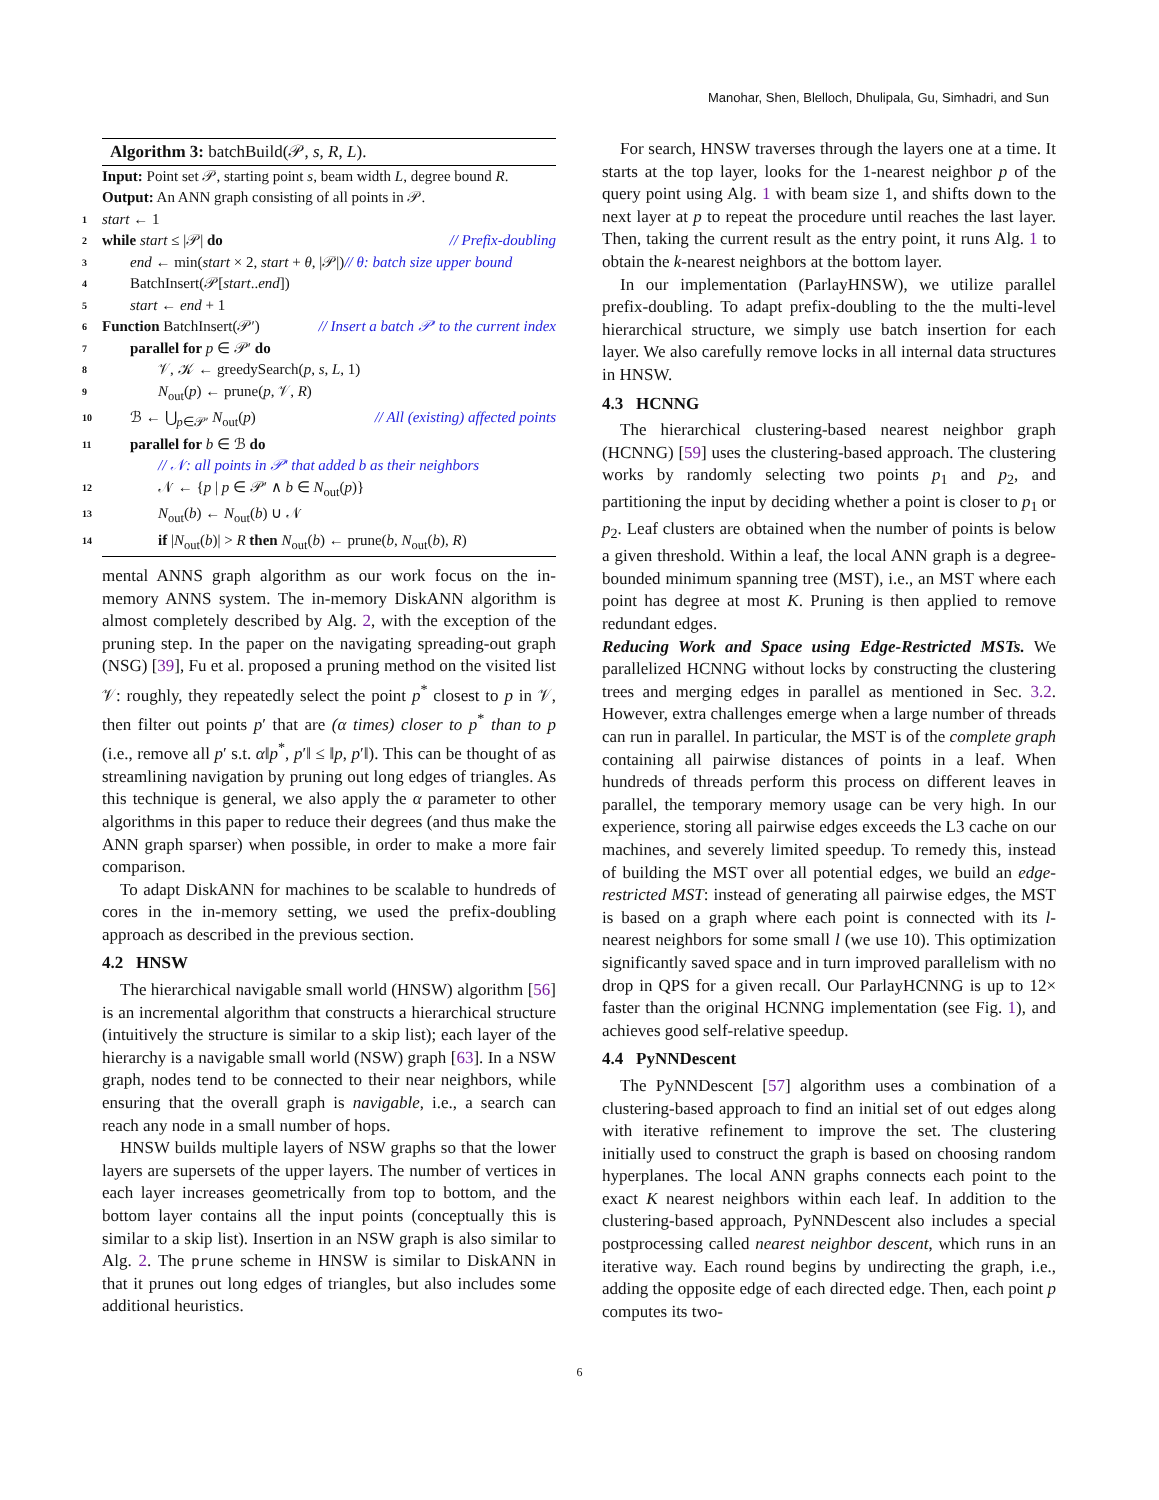Manohar, Shen, Blelloch, Dhulipala, Gu, Simhadri, and Sun
Algorithm 3: batchBuild(𝒫, s, R, L).
Input: Point set 𝒫, starting point s, beam width L, degree bound R.
Output: An ANN graph consisting of all points in 𝒫.
1 start ← 1
2 while start ≤ |𝒫| do // Prefix-doubling
3 end ← min(start × 2, start + θ, |𝒫|)// θ: batch size upper bound
4 BatchInsert(𝒫[start..end])
5 start ← end + 1
6 Function BatchInsert(𝒫′) // Insert a batch 𝒫′ to the current index
7 parallel for p ∈ 𝒫′ do
8 𝒱, 𝒦 ← greedySearch(p, s, L, 1)
9 N<sub>out</sub>(p) ← prune(p, 𝒱, R)
10 ℬ ← ⋃<sub>p∈𝒫′</sub> N<sub>out</sub>(p) // All (existing) affected points
11 parallel for b ∈ ℬ do
// 𝒩: all points in 𝒫′ that added b as their neighbors
12 𝒩 ← {p | p ∈ 𝒫′ ∧ b ∈ N<sub>out</sub>(p)}
13 N<sub>out</sub>(b) ← N<sub>out</sub>(b) ∪ 𝒩
14 if |N<sub>out</sub>(b)| > R then N<sub>out</sub>(b) ← prune(b, N<sub>out</sub>(b), R)
mental ANNS graph algorithm as our work focus on the in-memory ANNS system. The in-memory DiskANN algorithm is almost completely described by Alg. 2, with the exception of the pruning step. In the paper on the navigating spreading-out graph (NSG) [39], Fu et al. proposed a pruning method on the visited list 𝒱: roughly, they repeatedly select the point p<sup>*</sup> closest to p in 𝒱, then filter out points p′ that are (α times) closer to p<sup>*</sup> than to p (i.e., remove all p′ s.t. α‖p<sup>*</sup>, p′‖ ≤ ‖p, p′‖). This can be thought of as streamlining navigation by pruning out long edges of triangles. As this technique is general, we also apply the α parameter to other algorithms in this paper to reduce their degrees (and thus make the ANN graph sparser) when possible, in order to make a more fair comparison.
To adapt DiskANN for machines to be scalable to hundreds of cores in the in-memory setting, we used the prefix-doubling approach as described in the previous section.
4.2 HNSW
The hierarchical navigable small world (HNSW) algorithm [56] is an incremental algorithm that constructs a hierarchical structure (intuitively the structure is similar to a skip list); each layer of the hierarchy is a navigable small world (NSW) graph [63]. In a NSW graph, nodes tend to be connected to their near neighbors, while ensuring that the overall graph is navigable, i.e., a search can reach any node in a small number of hops.
HNSW builds multiple layers of NSW graphs so that the lower layers are supersets of the upper layers. The number of vertices in each layer increases geometrically from top to bottom, and the bottom layer contains all the input points (conceptually this is similar to a skip list). Insertion in an NSW graph is also similar to Alg. 2. The prune scheme in HNSW is similar to DiskANN in that it prunes out long edges of triangles, but also includes some additional heuristics.
For search, HNSW traverses through the layers one at a time. It starts at the top layer, looks for the 1-nearest neighbor p of the query point using Alg. 1 with beam size 1, and shifts down to the next layer at p to repeat the procedure until reaches the last layer. Then, taking the current result as the entry point, it runs Alg. 1 to obtain the k-nearest neighbors at the bottom layer.
In our implementation (ParlayHNSW), we utilize parallel prefix-doubling. To adapt prefix-doubling to the the multi-level hierarchical structure, we simply use batch insertion for each layer. We also carefully remove locks in all internal data structures in HNSW.
4.3 HCNNG
The hierarchical clustering-based nearest neighbor graph (HCNNG) [59] uses the clustering-based approach. The clustering works by randomly selecting two points p<sub>1</sub> and p<sub>2</sub>, and partitioning the input by deciding whether a point is closer to p<sub>1</sub> or p<sub>2</sub>. Leaf clusters are obtained when the number of points is below a given threshold. Within a leaf, the local ANN graph is a degree-bounded minimum spanning tree (MST), i.e., an MST where each point has degree at most K. Pruning is then applied to remove redundant edges.
Reducing Work and Space using Edge-Restricted MSTs. We parallelized HCNNG without locks by constructing the clustering trees and merging edges in parallel as mentioned in Sec. 3.2. However, extra challenges emerge when a large number of threads can run in parallel. In particular, the MST is of the complete graph containing all pairwise distances of points in a leaf. When hundreds of threads perform this process on different leaves in parallel, the temporary memory usage can be very high. In our experience, storing all pairwise edges exceeds the L3 cache on our machines, and severely limited speedup. To remedy this, instead of building the MST over all potential edges, we build an edge-restricted MST: instead of generating all pairwise edges, the MST is based on a graph where each point is connected with its l-nearest neighbors for some small l (we use 10). This optimization significantly saved space and in turn improved parallelism with no drop in QPS for a given recall. Our ParlayHCNNG is up to 12× faster than the original HCNNG implementation (see Fig. 1), and achieves good self-relative speedup.
4.4 PyNNDescent
The PyNNDescent [57] algorithm uses a combination of a clustering-based approach to find an initial set of out edges along with iterative refinement to improve the set. The clustering initially used to construct the graph is based on choosing random hyperplanes. The local ANN graphs connects each point to the exact K nearest neighbors within each leaf. In addition to the clustering-based approach, PyNNDescent also includes a special postprocessing called nearest neighbor descent, which runs in an iterative way. Each round begins by undirecting the graph, i.e., adding the opposite edge of each directed edge. Then, each point p computes its two-
6